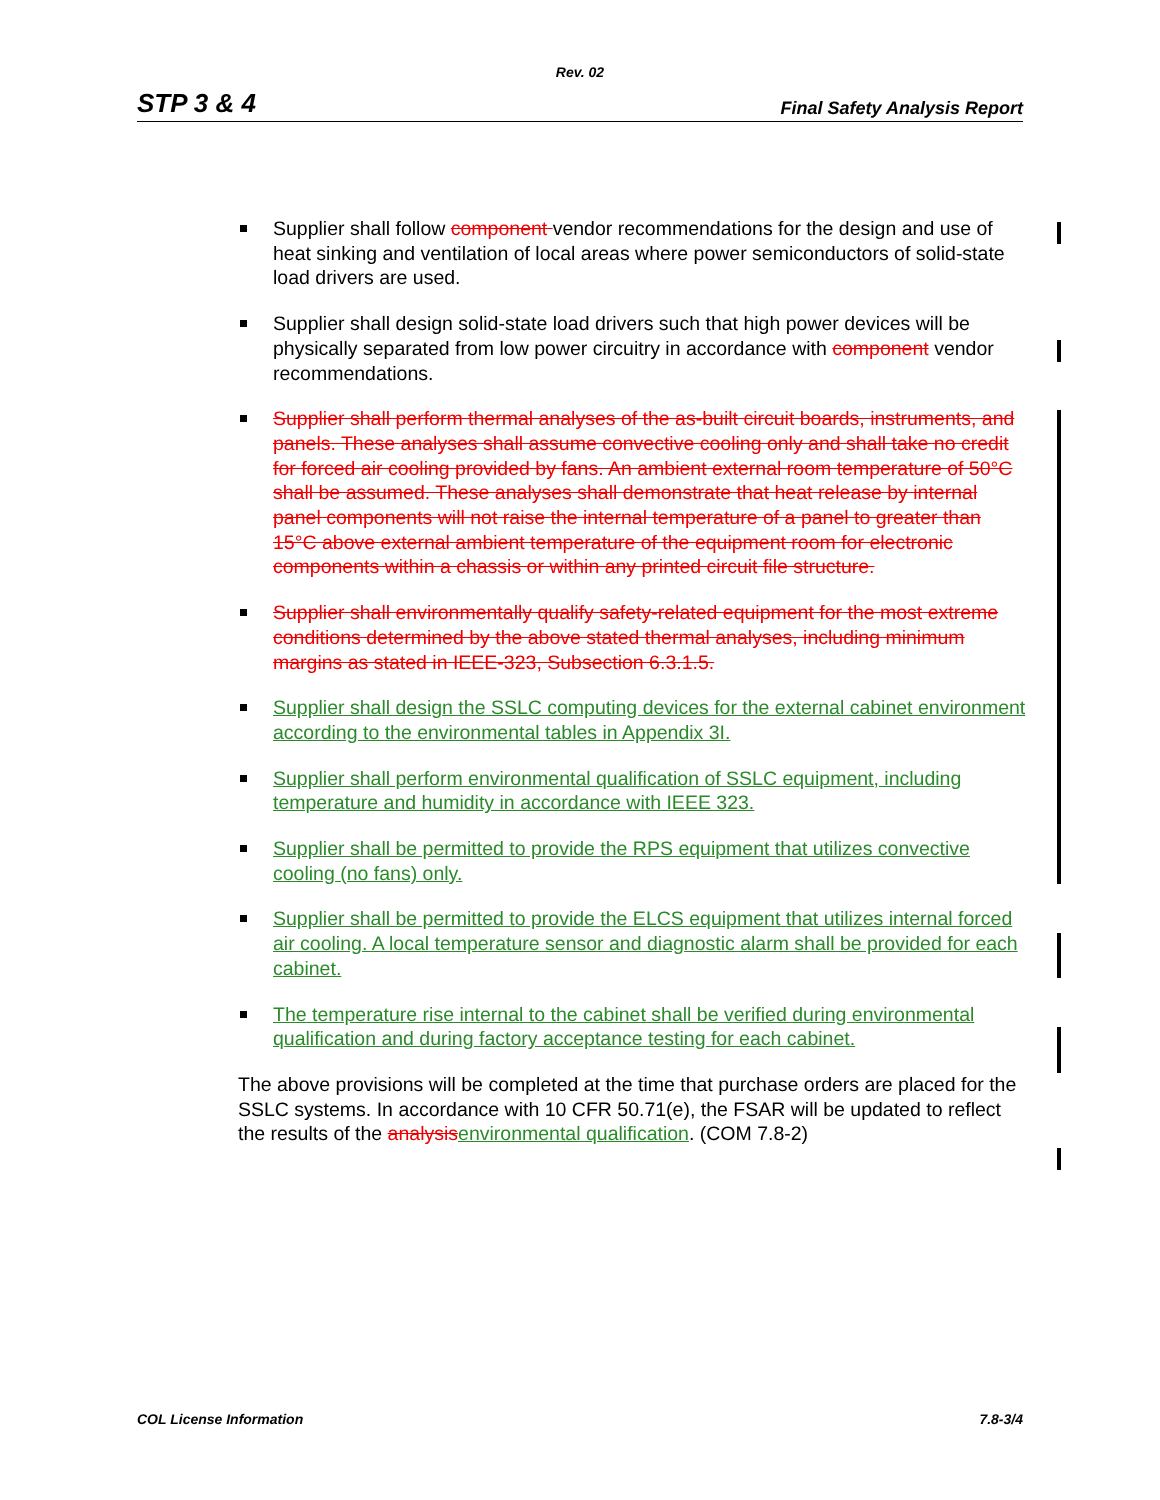Rev. 02
STP 3 & 4 Final Safety Analysis Report
Supplier shall follow component vendor recommendations for the design and use of heat sinking and ventilation of local areas where power semiconductors of solid-state load drivers are used.
Supplier shall design solid-state load drivers such that high power devices will be physically separated from low power circuitry in accordance with component vendor recommendations.
Supplier shall perform thermal analyses of the as-built circuit boards, instruments, and panels. These analyses shall assume convective cooling only and shall take no credit for forced air cooling provided by fans. An ambient external room temperature of 50°C shall be assumed. These analyses shall demonstrate that heat release by internal panel components will not raise the internal temperature of a panel to greater than 15°C above external ambient temperature of the equipment room for electronic components within a chassis or within any printed circuit file structure.
Supplier shall environmentally qualify safety-related equipment for the most extreme conditions determined by the above stated thermal analyses, including minimum margins as stated in IEEE-323, Subsection 6.3.1.5.
Supplier shall design the SSLC computing devices for the external cabinet environment according to the environmental tables in Appendix 3I.
Supplier shall perform environmental qualification of SSLC equipment, including temperature and humidity in accordance with IEEE 323.
Supplier shall be permitted to provide the RPS equipment that utilizes convective cooling (no fans) only.
Supplier shall be permitted to provide the ELCS equipment that utilizes internal forced air cooling. A local temperature sensor and diagnostic alarm shall be provided for each cabinet.
The temperature rise internal to the cabinet shall be verified during environmental qualification and during factory acceptance testing for each cabinet.
The above provisions will be completed at the time that purchase orders are placed for the SSLC systems. In accordance with 10 CFR 50.71(e), the FSAR will be updated to reflect the results of the analysis environmental qualification. (COM 7.8-2)
COL License Information 7.8-3/4